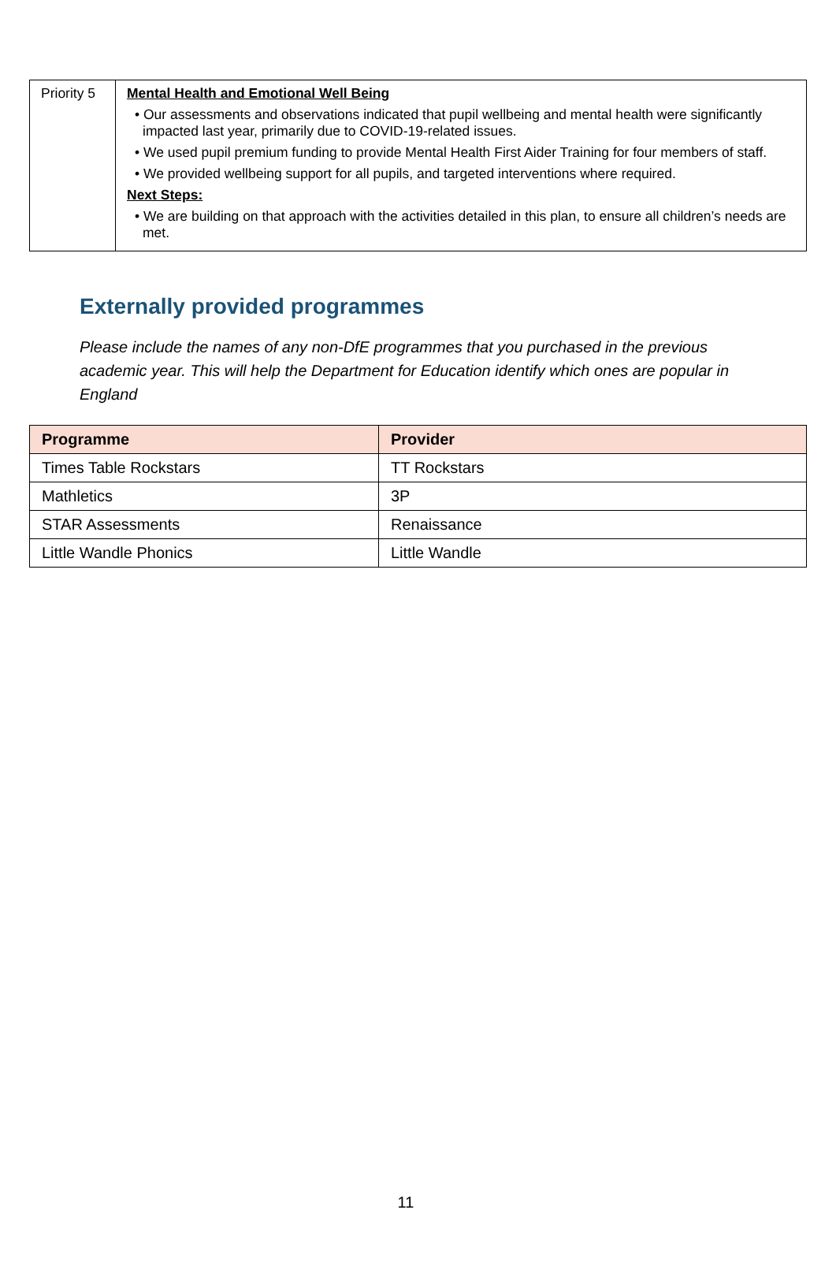| Priority 5 | Mental Health and Emotional Well Being • Our assessments and observations indicated that pupil wellbeing and mental health were significantly impacted last year, primarily due to COVID-19-related issues. • We used pupil premium funding to provide Mental Health First Aider Training for four members of staff. • We provided wellbeing support for all pupils, and targeted interventions where required. Next Steps: • We are building on that approach with the activities detailed in this plan, to ensure all children’s needs are met. |
Externally provided programmes
Please include the names of any non-DfE programmes that you purchased in the previous academic year. This will help the Department for Education identify which ones are popular in England
| Programme | Provider |
| --- | --- |
| Times Table Rockstars | TT Rockstars |
| Mathletics | 3P |
| STAR Assessments | Renaissance |
| Little Wandle Phonics | Little Wandle |
11